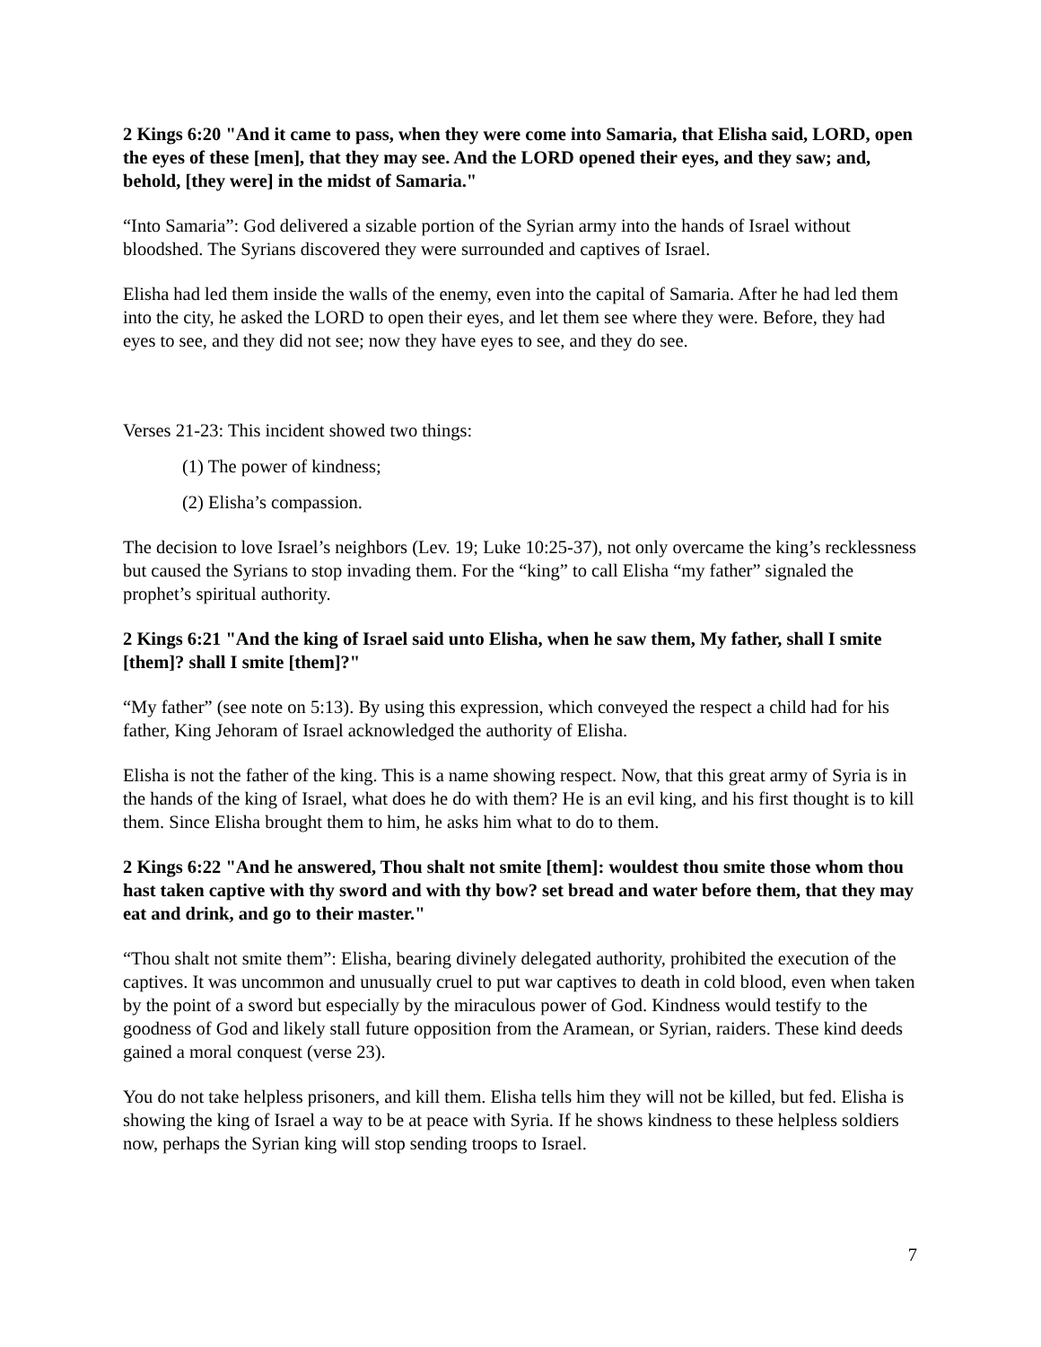2 Kings 6:20 "And it came to pass, when they were come into Samaria, that Elisha said, LORD, open the eyes of these [men], that they may see. And the LORD opened their eyes, and they saw; and, behold, [they were] in the midst of Samaria."
“Into Samaria”: God delivered a sizable portion of the Syrian army into the hands of Israel without bloodshed. The Syrians discovered they were surrounded and captives of Israel.
Elisha had led them inside the walls of the enemy, even into the capital of Samaria. After he had led them into the city, he asked the LORD to open their eyes, and let them see where they were. Before, they had eyes to see, and they did not see; now they have eyes to see, and they do see.
Verses 21-23: This incident showed two things:
(1) The power of kindness;
(2) Elisha’s compassion.
The decision to love Israel’s neighbors (Lev. 19; Luke 10:25-37), not only overcame the king’s recklessness but caused the Syrians to stop invading them. For the “king” to call Elisha “my father” signaled the prophet’s spiritual authority.
2 Kings 6:21 "And the king of Israel said unto Elisha, when he saw them, My father, shall I smite [them]? shall I smite [them]?"
“My father” (see note on 5:13). By using this expression, which conveyed the respect a child had for his father, King Jehoram of Israel acknowledged the authority of Elisha.
Elisha is not the father of the king. This is a name showing respect. Now, that this great army of Syria is in the hands of the king of Israel, what does he do with them? He is an evil king, and his first thought is to kill them. Since Elisha brought them to him, he asks him what to do to them.
2 Kings 6:22 "And he answered, Thou shalt not smite [them]: wouldest thou smite those whom thou hast taken captive with thy sword and with thy bow? set bread and water before them, that they may eat and drink, and go to their master."
“Thou shalt not smite them”: Elisha, bearing divinely delegated authority, prohibited the execution of the captives. It was uncommon and unusually cruel to put war captives to death in cold blood, even when taken by the point of a sword but especially by the miraculous power of God. Kindness would testify to the goodness of God and likely stall future opposition from the Aramean, or Syrian, raiders. These kind deeds gained a moral conquest (verse 23).
You do not take helpless prisoners, and kill them. Elisha tells him they will not be killed, but fed. Elisha is showing the king of Israel a way to be at peace with Syria. If he shows kindness to these helpless soldiers now, perhaps the Syrian king will stop sending troops to Israel.
7